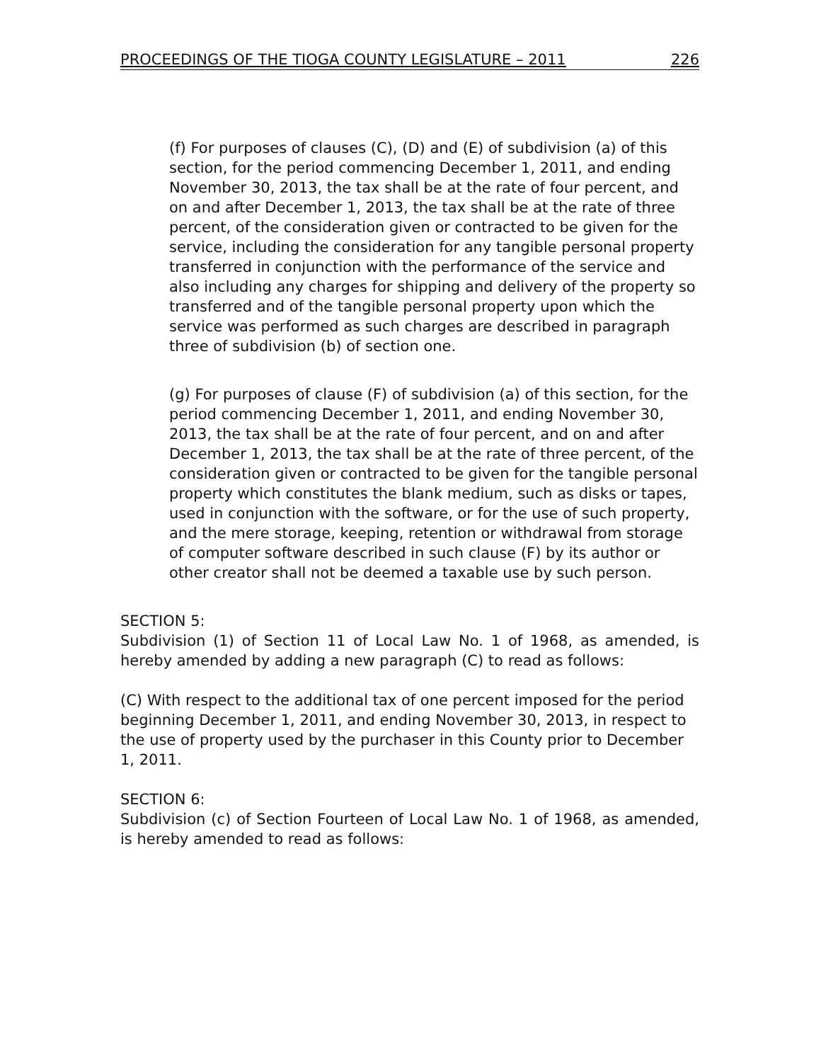PROCEEDINGS OF THE TIOGA COUNTY LEGISLATURE – 2011 226
(f) For purposes of clauses (C), (D) and (E) of subdivision (a) of this section, for the period commencing December 1, 2011, and ending November 30, 2013, the tax shall be at the rate of four percent, and on and after December 1, 2013, the tax shall be at the rate of three percent, of the consideration given or contracted to be given for the service, including the consideration for any tangible personal property transferred in conjunction with the performance of the service and also including any charges for shipping and delivery of the property so transferred and of the tangible personal property upon which the service was performed as such charges are described in paragraph three of subdivision (b) of section one.
(g) For purposes of clause (F) of subdivision (a) of this section, for the period commencing December 1, 2011, and ending November 30, 2013, the tax shall be at the rate of four percent, and on and after December 1, 2013, the tax shall be at the rate of three percent, of the consideration given or contracted to be given for the tangible personal property which constitutes the blank medium, such as disks or tapes, used in conjunction with the software, or for the use of such property, and the mere storage, keeping, retention or withdrawal from storage of computer software described in such clause (F) by its author or other creator shall not be deemed a taxable use by such person.
SECTION 5:
Subdivision (1) of Section 11 of Local Law No. 1 of 1968, as amended, is hereby amended by adding a new paragraph (C) to read as follows:
(C) With respect to the additional tax of one percent imposed for the period beginning December 1, 2011, and ending November 30, 2013, in respect to the use of property used by the purchaser in this County prior to December 1, 2011.
SECTION 6:
Subdivision (c) of Section Fourteen of Local Law No. 1 of 1968, as amended, is hereby amended to read as follows: